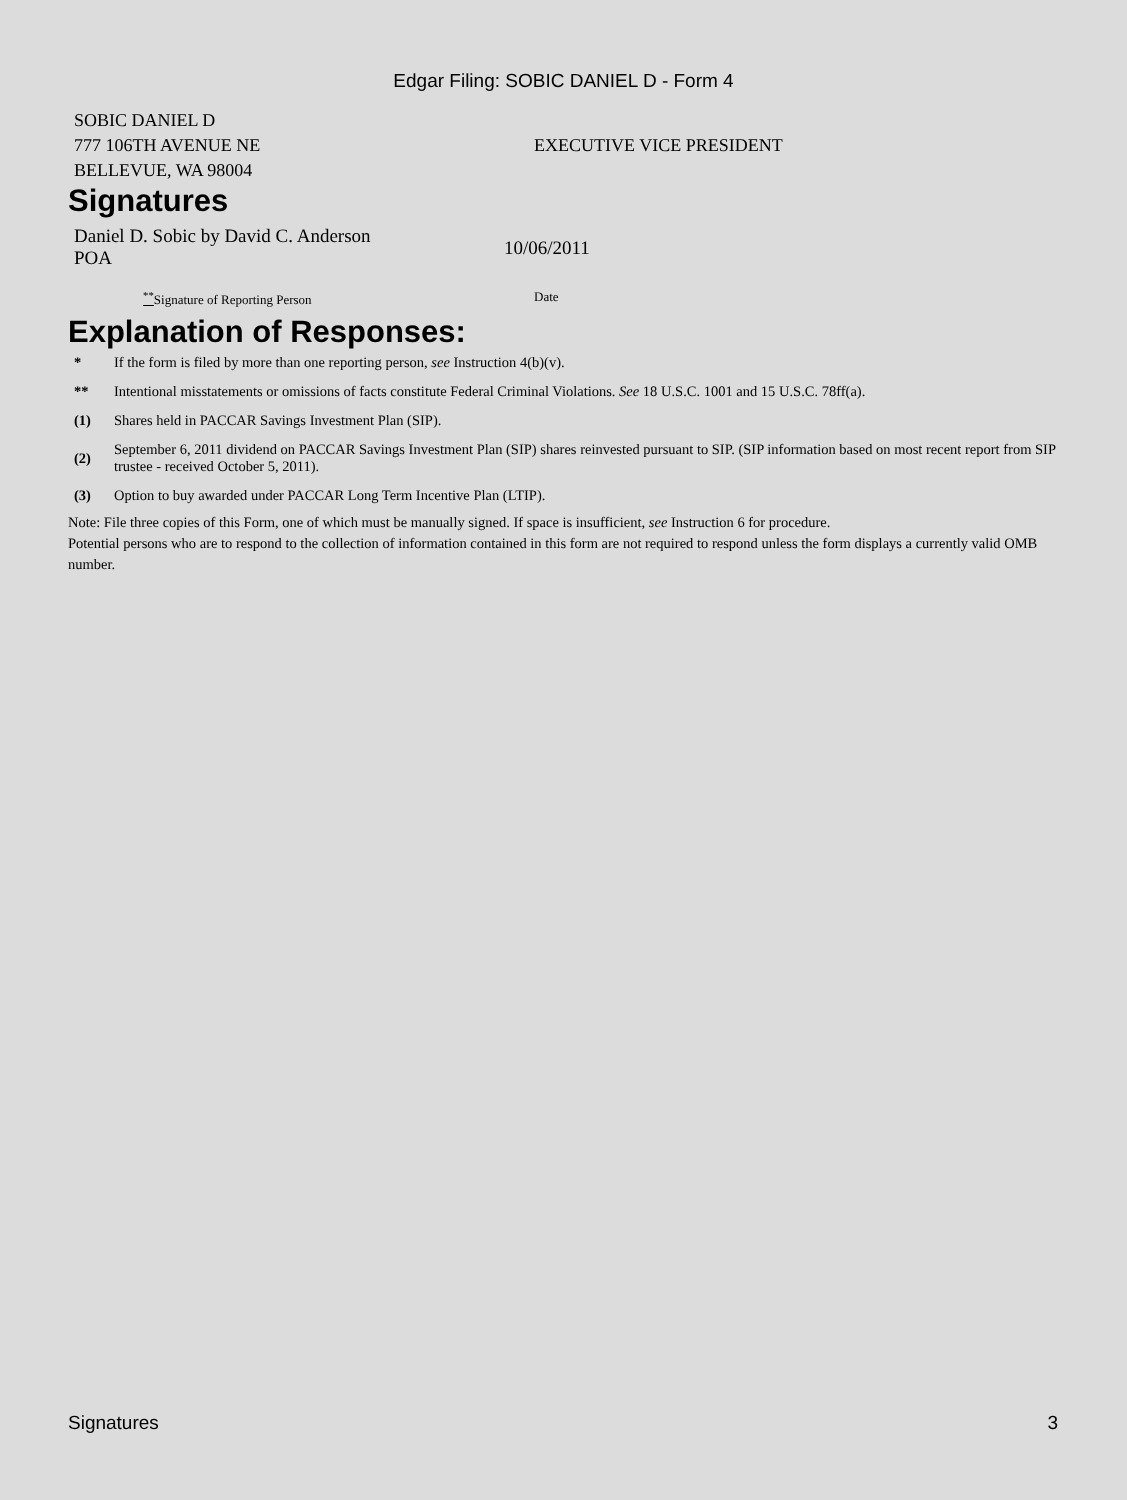Edgar Filing: SOBIC DANIEL D - Form 4
| SOBIC DANIEL D 777 106TH AVENUE NE BELLEVUE, WA 98004 | EXECUTIVE VICE PRESIDENT |
Signatures
| Daniel D. Sobic by David C. Anderson POA | 10/06/2011 |
| <sup>**</sup> Signature of Reporting Person | Date |
Explanation of Responses:
| * | If the form is filed by more than one reporting person, see Instruction 4(b)(v). |
| ** | Intentional misstatements or omissions of facts constitute Federal Criminal Violations. See 18 U.S.C. 1001 and 15 U.S.C. 78ff(a). |
| (1) | Shares held in PACCAR Savings Investment Plan (SIP). |
| (2) | September 6, 2011 dividend on PACCAR Savings Investment Plan (SIP) shares reinvested pursuant to SIP. (SIP information based on most recent report from SIP trustee - received October 5, 2011). |
| (3) | Option to buy awarded under PACCAR Long Term Incentive Plan (LTIP). |
Note: File three copies of this Form, one of which must be manually signed. If space is insufficient, see Instruction 6 for procedure.
Potential persons who are to respond to the collection of information contained in this form are not required to respond unless the form displays a currently valid OMB number.
Signatures 3